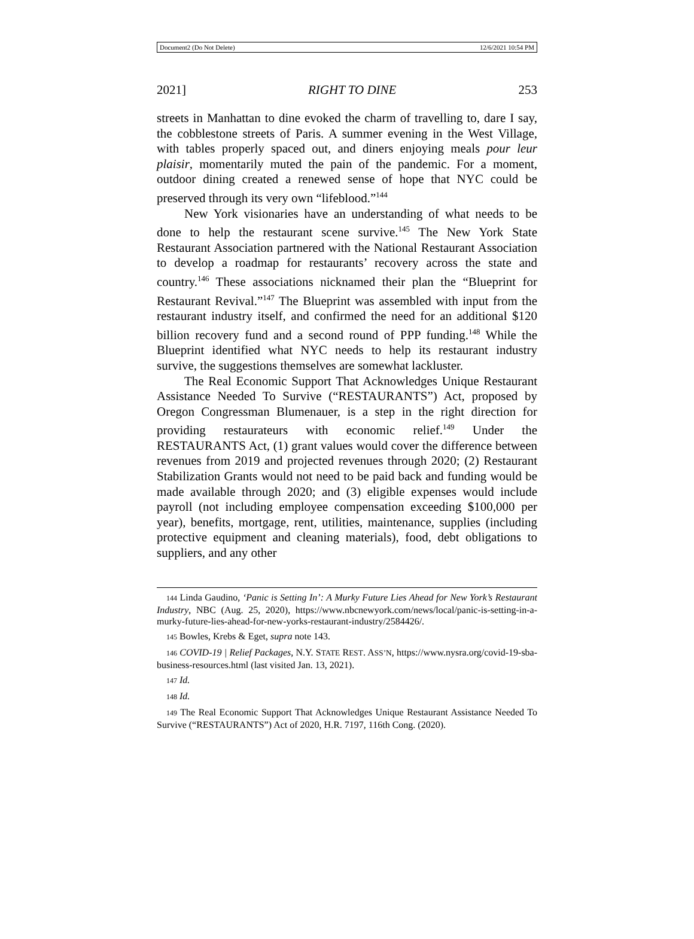Document2 (Do Not Delete) 12/6/2021 10:54 PM
2021] RIGHT TO DINE 253
streets in Manhattan to dine evoked the charm of travelling to, dare I say, the cobblestone streets of Paris. A summer evening in the West Village, with tables properly spaced out, and diners enjoying meals pour leur plaisir, momentarily muted the pain of the pandemic. For a moment, outdoor dining created a renewed sense of hope that NYC could be preserved through its very own “lifeblood.”<sup>144</sup>
New York visionaries have an understanding of what needs to be done to help the restaurant scene survive.<sup>145</sup> The New York State Restaurant Association partnered with the National Restaurant Association to develop a roadmap for restaurants’ recovery across the state and country.<sup>146</sup> These associations nicknamed their plan the “Blueprint for Restaurant Revival.”<sup>147</sup> The Blueprint was assembled with input from the restaurant industry itself, and confirmed the need for an additional $120 billion recovery fund and a second round of PPP funding.<sup>148</sup> While the Blueprint identified what NYC needs to help its restaurant industry survive, the suggestions themselves are somewhat lackluster.
The Real Economic Support That Acknowledges Unique Restaurant Assistance Needed To Survive (“RESTAURANTS”) Act, proposed by Oregon Congressman Blumenauer, is a step in the right direction for providing restaurateurs with economic relief.<sup>149</sup> Under the RESTAURANTS Act, (1) grant values would cover the difference between revenues from 2019 and projected revenues through 2020; (2) Restaurant Stabilization Grants would not need to be paid back and funding would be made available through 2020; and (3) eligible expenses would include payroll (not including employee compensation exceeding $100,000 per year), benefits, mortgage, rent, utilities, maintenance, supplies (including protective equipment and cleaning materials), food, debt obligations to suppliers, and any other
144 Linda Gaudino, ‘Panic is Setting In’: A Murky Future Lies Ahead for New York’s Restaurant Industry, NBC (Aug. 25, 2020), https://www.nbcnewyork.com/news/local/panic-is-setting-in-a-murky-future-lies-ahead-for-new-yorks-restaurant-industry/2584426/.
145 Bowles, Krebs & Eget, supra note 143.
146 COVID-19 | Relief Packages, N.Y. STATE REST. ASS’N, https://www.nysra.org/covid-19-sba-business-resources.html (last visited Jan. 13, 2021).
147 Id.
148 Id.
149 The Real Economic Support That Acknowledges Unique Restaurant Assistance Needed To Survive (“RESTAURANTS”) Act of 2020, H.R. 7197, 116th Cong. (2020).